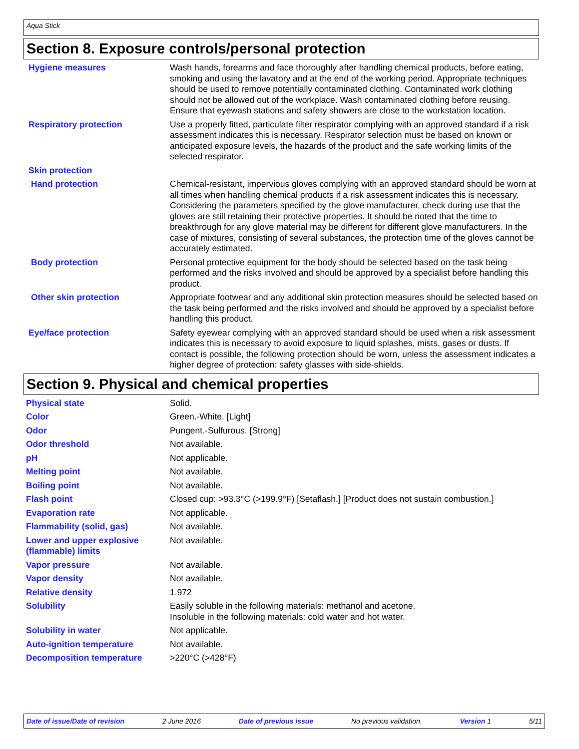Aqua Stick
Section 8. Exposure controls/personal protection
| Hygiene measures | Wash hands, forearms and face thoroughly after handling chemical products, before eating, smoking and using the lavatory and at the end of the working period. Appropriate techniques should be used to remove potentially contaminated clothing. Contaminated work clothing should not be allowed out of the workplace. Wash contaminated clothing before reusing. Ensure that eyewash stations and safety showers are close to the workstation location. |
| Respiratory protection | Use a properly fitted, particulate filter respirator complying with an approved standard if a risk assessment indicates this is necessary. Respirator selection must be based on known or anticipated exposure levels, the hazards of the product and the safe working limits of the selected respirator. |
| Skin protection | |
| Hand protection | Chemical-resistant, impervious gloves complying with an approved standard should be worn at all times when handling chemical products if a risk assessment indicates this is necessary. Considering the parameters specified by the glove manufacturer, check during use that the gloves are still retaining their protective properties. It should be noted that the time to breakthrough for any glove material may be different for different glove manufacturers. In the case of mixtures, consisting of several substances, the protection time of the gloves cannot be accurately estimated. |
| Body protection | Personal protective equipment for the body should be selected based on the task being performed and the risks involved and should be approved by a specialist before handling this product. |
| Other skin protection | Appropriate footwear and any additional skin protection measures should be selected based on the task being performed and the risks involved and should be approved by a specialist before handling this product. |
| Eye/face protection | Safety eyewear complying with an approved standard should be used when a risk assessment indicates this is necessary to avoid exposure to liquid splashes, mists, gases or dusts. If contact is possible, the following protection should be worn, unless the assessment indicates a higher degree of protection: safety glasses with side-shields. |
Section 9. Physical and chemical properties
| Physical state | Solid. |
| Color | Green.-White. [Light] |
| Odor | Pungent.-Sulfurous. [Strong] |
| Odor threshold | Not available. |
| pH | Not applicable. |
| Melting point | Not available. |
| Boiling point | Not available. |
| Flash point | Closed cup: >93.3°C (>199.9°F) [Setaflash.] [Product does not sustain combustion.] |
| Evaporation rate | Not applicable. |
| Flammability (solid, gas) | Not available. |
| Lower and upper explosive (flammable) limits | Not available. |
| Vapor pressure | Not available. |
| Vapor density | Not available. |
| Relative density | 1.972 |
| Solubility | Easily soluble in the following materials: methanol and acetone. Insoluble in the following materials: cold water and hot water. |
| Solubility in water | Not applicable. |
| Auto-ignition temperature | Not available. |
| Decomposition temperature | >220°C (>428°F) |
Date of issue/Date of revision 2 June 2016 Date of previous issue No previous validation. Version 1 5/11